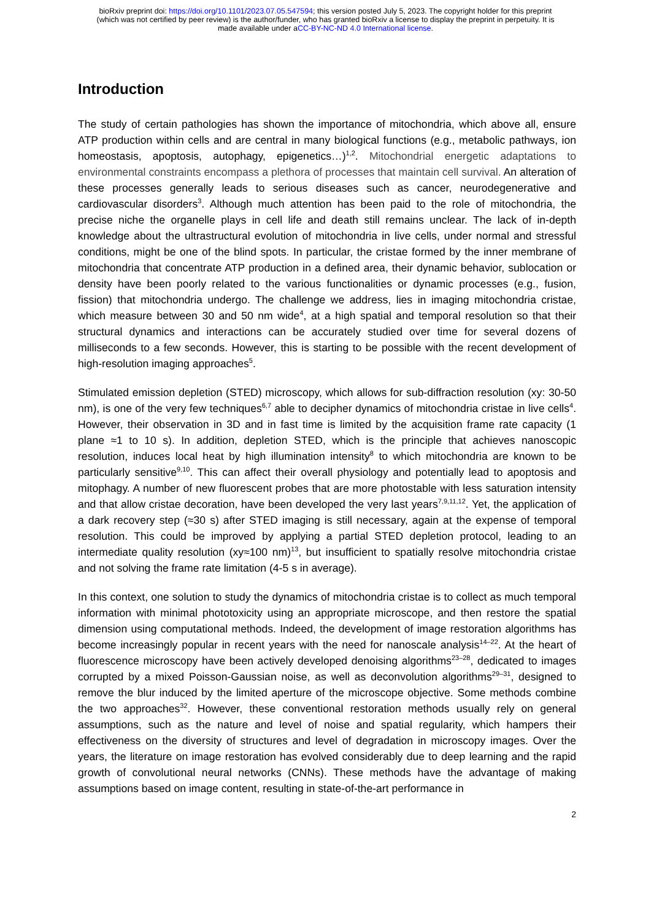bioRxiv preprint doi: https://doi.org/10.1101/2023.07.05.547594; this version posted July 5, 2023. The copyright holder for this preprint
(which was not certified by peer review) is the author/funder, who has granted bioRxiv a license to display the preprint in perpetuity. It is
made available under aCC-BY-NC-ND 4.0 International license.
Introduction
The study of certain pathologies has shown the importance of mitochondria, which above all, ensure ATP production within cells and are central in many biological functions (e.g., metabolic pathways, ion homeostasis, apoptosis, autophagy, epigenetics…)<sup>1,2</sup>. Mitochondrial energetic adaptations to environmental constraints encompass a plethora of processes that maintain cell survival. An alteration of these processes generally leads to serious diseases such as cancer, neurodegenerative and cardiovascular disorders<sup>3</sup>. Although much attention has been paid to the role of mitochondria, the precise niche the organelle plays in cell life and death still remains unclear. The lack of in-depth knowledge about the ultrastructural evolution of mitochondria in live cells, under normal and stressful conditions, might be one of the blind spots. In particular, the cristae formed by the inner membrane of mitochondria that concentrate ATP production in a defined area, their dynamic behavior, sublocation or density have been poorly related to the various functionalities or dynamic processes (e.g., fusion, fission) that mitochondria undergo. The challenge we address, lies in imaging mitochondria cristae, which measure between 30 and 50 nm wide<sup>4</sup>, at a high spatial and temporal resolution so that their structural dynamics and interactions can be accurately studied over time for several dozens of milliseconds to a few seconds. However, this is starting to be possible with the recent development of high-resolution imaging approaches<sup>5</sup>.
Stimulated emission depletion (STED) microscopy, which allows for sub-diffraction resolution (xy: 30-50 nm), is one of the very few techniques<sup>6,7</sup> able to decipher dynamics of mitochondria cristae in live cells<sup>4</sup>. However, their observation in 3D and in fast time is limited by the acquisition frame rate capacity (1 plane ≈1 to 10 s). In addition, depletion STED, which is the principle that achieves nanoscopic resolution, induces local heat by high illumination intensity<sup>8</sup> to which mitochondria are known to be particularly sensitive<sup>9,10</sup>. This can affect their overall physiology and potentially lead to apoptosis and mitophagy. A number of new fluorescent probes that are more photostable with less saturation intensity and that allow cristae decoration, have been developed the very last years<sup>7,9,11,12</sup>. Yet, the application of a dark recovery step (≈30 s) after STED imaging is still necessary, again at the expense of temporal resolution. This could be improved by applying a partial STED depletion protocol, leading to an intermediate quality resolution (xy≈100 nm)<sup>13</sup>, but insufficient to spatially resolve mitochondria cristae and not solving the frame rate limitation (4-5 s in average).
In this context, one solution to study the dynamics of mitochondria cristae is to collect as much temporal information with minimal phototoxicity using an appropriate microscope, and then restore the spatial dimension using computational methods. Indeed, the development of image restoration algorithms has become increasingly popular in recent years with the need for nanoscale analysis<sup>14–22</sup>. At the heart of fluorescence microscopy have been actively developed denoising algorithms<sup>23–28</sup>, dedicated to images corrupted by a mixed Poisson-Gaussian noise, as well as deconvolution algorithms<sup>29–31</sup>, designed to remove the blur induced by the limited aperture of the microscope objective. Some methods combine the two approaches<sup>32</sup>. However, these conventional restoration methods usually rely on general assumptions, such as the nature and level of noise and spatial regularity, which hampers their effectiveness on the diversity of structures and level of degradation in microscopy images. Over the years, the literature on image restoration has evolved considerably due to deep learning and the rapid growth of convolutional neural networks (CNNs). These methods have the advantage of making assumptions based on image content, resulting in state-of-the-art performance in
2